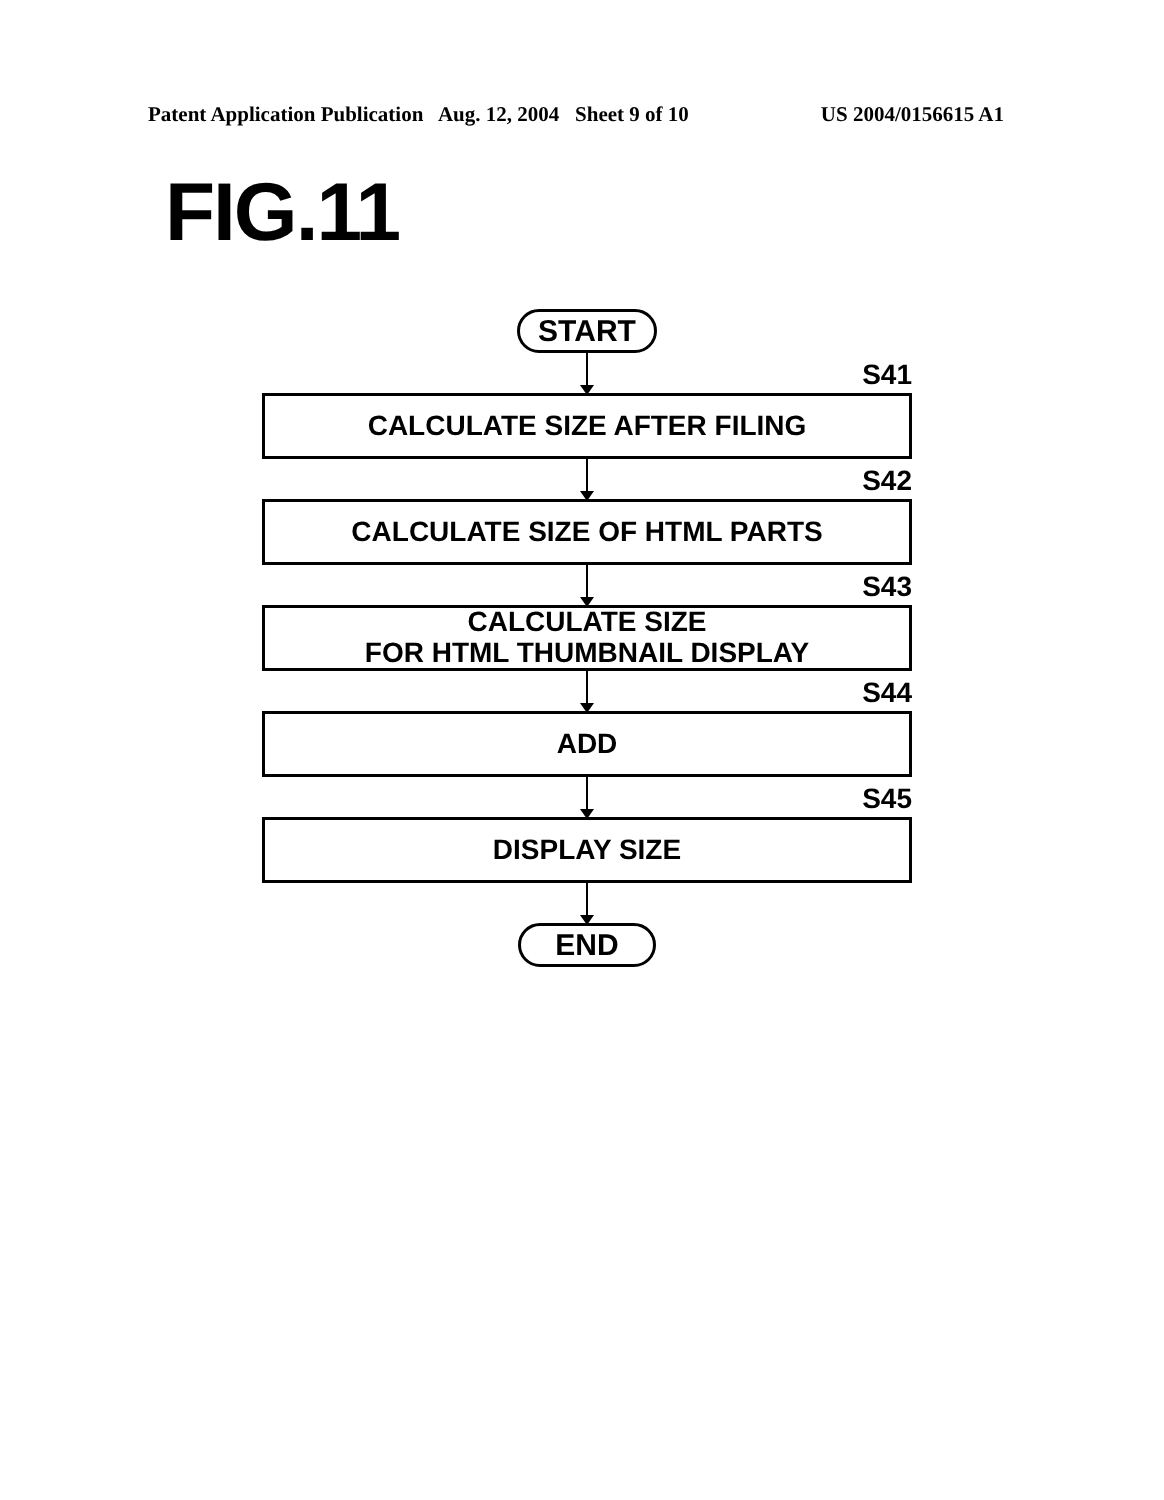Patent Application Publication Aug. 12, 2004 Sheet 9 of 10 US 2004/0156615 A1
FIG.11
START
S41
CALCULATE SIZE AFTER FILING
S42
CALCULATE SIZE OF HTML PARTS
S43
CALCULATE SIZE
FOR HTML THUMBNAIL DISPLAY
S44
ADD
S45
DISPLAY SIZE
END